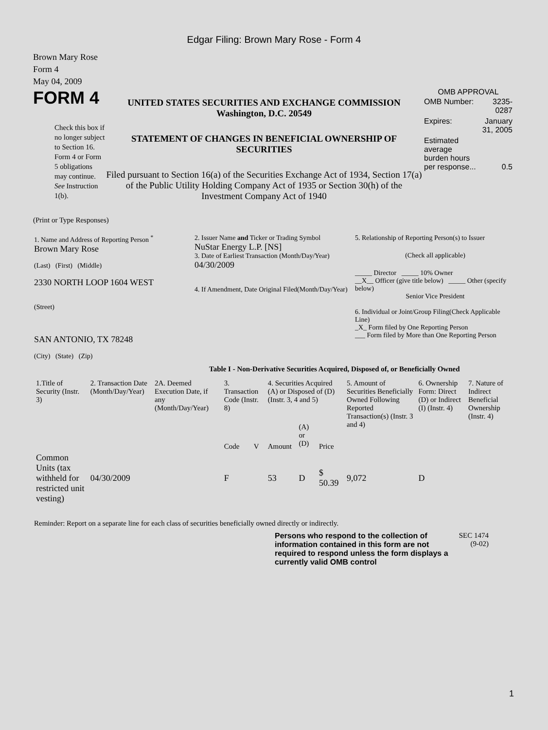Edgar Filing: Brown Mary Rose - Form 4
Brown Mary Rose
Form 4
May 04, 2009
FORM 4
Check this box if no longer subject to Section 16. Form 4 or Form 5 obligations may continue. See Instruction 1(b).
UNITED STATES SECURITIES AND EXCHANGE COMMISSION
Washington, D.C. 20549
STATEMENT OF CHANGES IN BENEFICIAL OWNERSHIP OF SECURITIES
Filed pursuant to Section 16(a) of the Securities Exchange Act of 1934, Section 17(a) of the Public Utility Holding Company Act of 1935 or Section 30(h) of the Investment Company Act of 1940
OMB APPROVAL
| OMB Number: | 3235-0287 |
| Expires: | January 31, 2005 |
| Estimated average burden hours per response... | 0.5 |
(Print or Type Responses)
1. Name and Address of Reporting Person <sup>*</sup>
Brown Mary Rose
(Last) (First) (Middle)
2330 NORTH LOOP 1604 WEST
(Street)
SAN ANTONIO, TX 78248
(City) (State) (Zip)
2. Issuer Name and Ticker or Trading Symbol
NuStar Energy L.P. [NS]
3. Date of Earliest Transaction (Month/Day/Year)
04/30/2009
4. If Amendment, Date Original Filed(Month/Day/Year)
5. Relationship of Reporting Person(s) to Issuer
(Check all applicable)
_____ Director _____ 10% Owner
__X__ Officer (give title below) _____ Other (specify below)
Senior Vice President
6. Individual or Joint/Group Filing(Check Applicable Line)
_X_ Form filed by One Reporting Person
___ Form filed by More than One Reporting Person
Table I - Non-Derivative Securities Acquired, Disposed of, or Beneficially Owned
| 1.Title of Security (Instr. 3) | 2. Transaction Date (Month/Day/Year) | 2A. Deemed Execution Date, if any (Month/Day/Year) | 3. Transaction Code (Instr. 8) | | 4. Securities Acquired (A) or Disposed of (D) (Instr. 3, 4 and 5) | | | 5. Amount of Securities Beneficially Owned Following Reported Transaction(s) (Instr. 3 and 4) | 6. Ownership Form: Direct (D) or Indirect (I) (Instr. 4) | 7. Nature of Indirect Beneficial Ownership (Instr. 4) |
| --- | --- | --- | --- | --- | --- | --- | --- | --- | --- | --- |
| | | | Code | V | Amount | (A) or (D) | Price | | | |
| Common Units (tax withheld for restricted unit vesting) | 04/30/2009 | | F | | 53 | D | $ 50.39 | 9,072 | D | |
Reminder: Report on a separate line for each class of securities beneficially owned directly or indirectly.
Persons who respond to the collection of information contained in this form are not required to respond unless the form displays a currently valid OMB control
SEC 1474 (9-02)
1